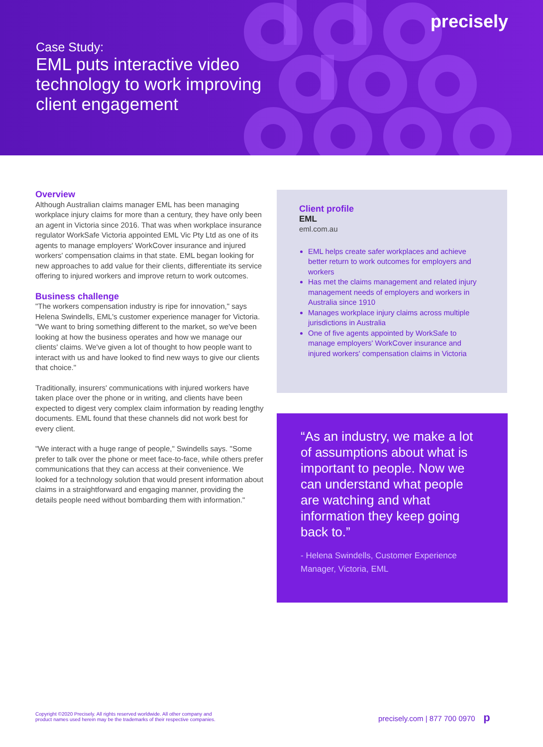precisely
Case Study:
EML puts interactive video
technology to work improving
client engagement
Overview
Although Australian claims manager EML has been managing workplace injury claims for more than a century, they have only been an agent in Victoria since 2016. That was when workplace insurance regulator WorkSafe Victoria appointed EML Vic Pty Ltd as one of its agents to manage employers' WorkCover insurance and injured workers' compensation claims in that state. EML began looking for new approaches to add value for their clients, differentiate its service offering to injured workers and improve return to work outcomes.
Business challenge
"The workers compensation industry is ripe for innovation," says Helena Swindells, EML's customer experience manager for Victoria. "We want to bring something different to the market, so we've been looking at how the business operates and how we manage our clients' claims. We've given a lot of thought to how people want to interact with us and have looked to find new ways to give our clients that choice."
Traditionally, insurers' communications with injured workers have taken place over the phone or in writing, and clients have been expected to digest very complex claim information by reading lengthy documents. EML found that these channels did not work best for every client.
"We interact with a huge range of people," Swindells says. "Some prefer to talk over the phone or meet face-to-face, while others prefer communications that they can access at their convenience. We looked for a technology solution that would present information about claims in a straightforward and engaging manner, providing the details people need without bombarding them with information."
Client profile
EML
eml.com.au
EML helps create safer workplaces and achieve better return to work outcomes for employers and workers
Has met the claims management and related injury management needs of employers and workers in Australia since 1910
Manages workplace injury claims across multiple jurisdictions in Australia
One of five agents appointed by WorkSafe to manage employers' WorkCover insurance and injured workers' compensation claims in Victoria
“As an industry, we make a lot of assumptions about what is important to people. Now we can understand what people are watching and what information they keep going back to.”
- Helena Swindells, Customer Experience Manager, Victoria, EML
Copyright ©2020 Precisely. All rights reserved worldwide. All other company and
product names used herein may be the trademarks of their respective companies.
precisely.com | 877 700 0970 p